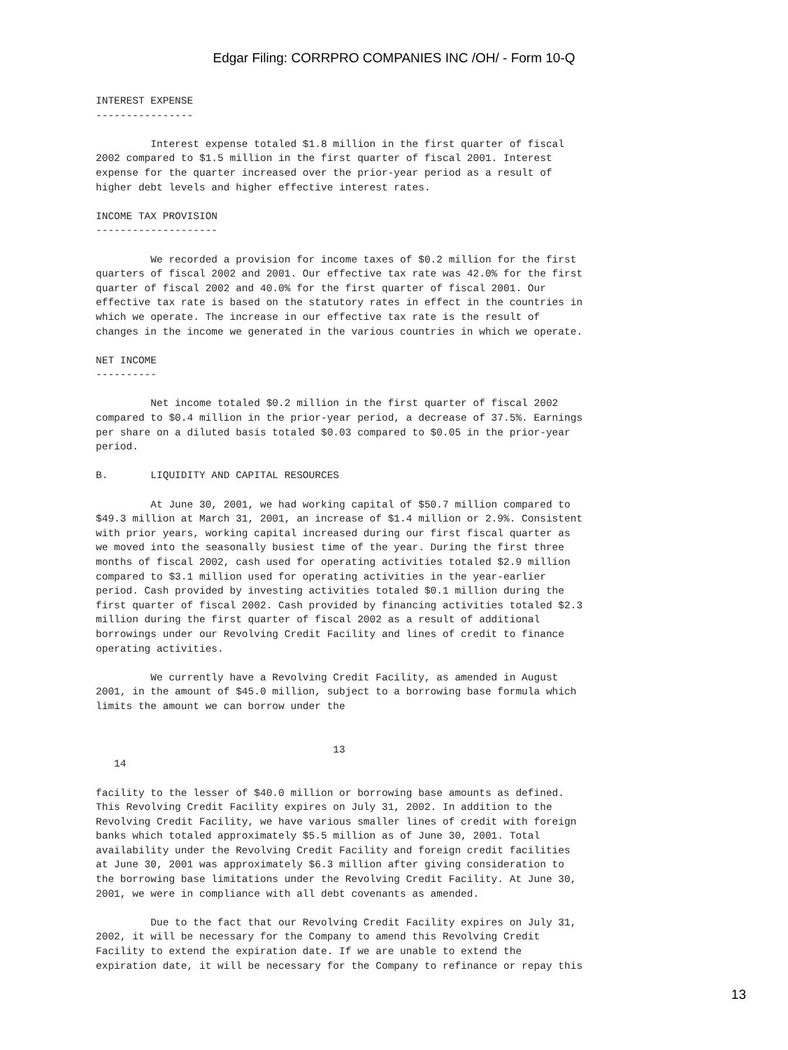Edgar Filing: CORRPRO COMPANIES INC /OH/ - Form 10-Q
INTEREST EXPENSE
----------------

         Interest expense totaled $1.8 million in the first quarter of fiscal
2002 compared to $1.5 million in the first quarter of fiscal 2001. Interest
expense for the quarter increased over the prior-year period as a result of
higher debt levels and higher effective interest rates.

INCOME TAX PROVISION
--------------------

         We recorded a provision for income taxes of $0.2 million for the first
quarters of fiscal 2002 and 2001. Our effective tax rate was 42.0% for the first
quarter of fiscal 2002 and 40.0% for the first quarter of fiscal 2001. Our
effective tax rate is based on the statutory rates in effect in the countries in
which we operate. The increase in our effective tax rate is the result of
changes in the income we generated in the various countries in which we operate.

NET INCOME
----------

         Net income totaled $0.2 million in the first quarter of fiscal 2002
compared to $0.4 million in the prior-year period, a decrease of 37.5%. Earnings
per share on a diluted basis totaled $0.03 compared to $0.05 in the prior-year
period.

B.       LIQUIDITY AND CAPITAL RESOURCES

         At June 30, 2001, we had working capital of $50.7 million compared to
$49.3 million at March 31, 2001, an increase of $1.4 million or 2.9%. Consistent
with prior years, working capital increased during our first fiscal quarter as
we moved into the seasonally busiest time of the year. During the first three
months of fiscal 2002, cash used for operating activities totaled $2.9 million
compared to $3.1 million used for operating activities in the year-earlier
period. Cash provided by investing activities totaled $0.1 million during the
first quarter of fiscal 2002. Cash provided by financing activities totaled $2.3
million during the first quarter of fiscal 2002 as a result of additional
borrowings under our Revolving Credit Facility and lines of credit to finance
operating activities.

         We currently have a Revolving Credit Facility, as amended in August
2001, in the amount of $45.0 million, subject to a borrowing base formula which
limits the amount we can borrow under the


                                       13
   14

facility to the lesser of $40.0 million or borrowing base amounts as defined.
This Revolving Credit Facility expires on July 31, 2002. In addition to the
Revolving Credit Facility, we have various smaller lines of credit with foreign
banks which totaled approximately $5.5 million as of June 30, 2001. Total
availability under the Revolving Credit Facility and foreign credit facilities
at June 30, 2001 was approximately $6.3 million after giving consideration to
the borrowing base limitations under the Revolving Credit Facility. At June 30,
2001, we were in compliance with all debt covenants as amended.

         Due to the fact that our Revolving Credit Facility expires on July 31,
2002, it will be necessary for the Company to amend this Revolving Credit
Facility to extend the expiration date. If we are unable to extend the
expiration date, it will be necessary for the Company to refinance or repay this
13